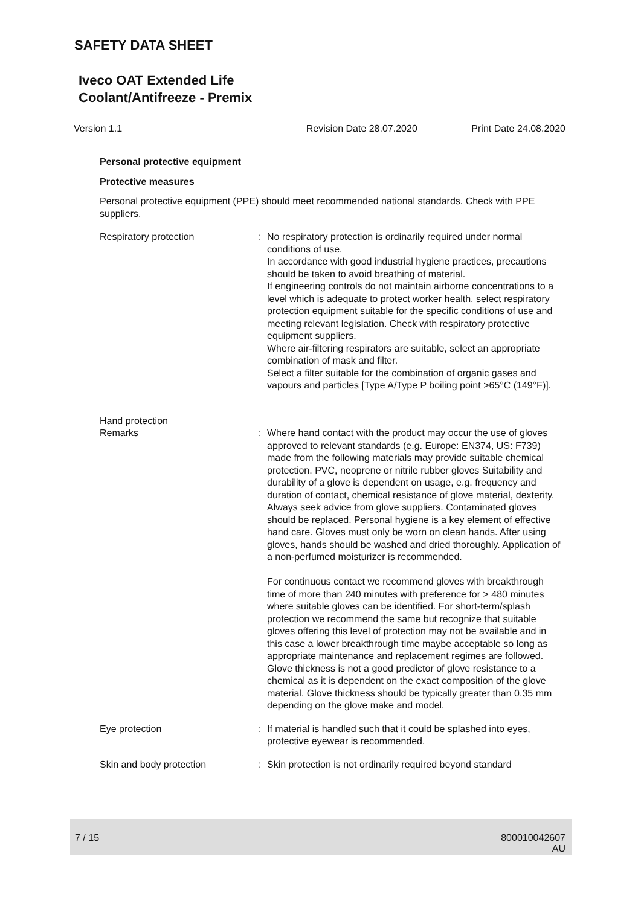SAFETY DATA SHEET
Iveco OAT Extended Life
Coolant/Antifreeze - Premix
Version 1.1 Revision Date 28.07.2020 Print Date 24.08.2020
Personal protective equipment
Protective measures
Personal protective equipment (PPE) should meet recommended national standards. Check with PPE suppliers.
Respiratory protection : No respiratory protection is ordinarily required under normal conditions of use.
In accordance with good industrial hygiene practices, precautions should be taken to avoid breathing of material.
If engineering controls do not maintain airborne concentrations to a level which is adequate to protect worker health, select respiratory protection equipment suitable for the specific conditions of use and meeting relevant legislation. Check with respiratory protective equipment suppliers.
Where air-filtering respirators are suitable, select an appropriate combination of mask and filter.
Select a filter suitable for the combination of organic gases and vapours and particles [Type A/Type P boiling point >65°C (149°F)].
Hand protection
Remarks : Where hand contact with the product may occur the use of gloves approved to relevant standards (e.g. Europe: EN374, US: F739) made from the following materials may provide suitable chemical protection. PVC, neoprene or nitrile rubber gloves Suitability and durability of a glove is dependent on usage, e.g. frequency and duration of contact, chemical resistance of glove material, dexterity. Always seek advice from glove suppliers. Contaminated gloves should be replaced. Personal hygiene is a key element of effective hand care. Gloves must only be worn on clean hands. After using gloves, hands should be washed and dried thoroughly. Application of a non-perfumed moisturizer is recommended.
For continuous contact we recommend gloves with breakthrough time of more than 240 minutes with preference for > 480 minutes where suitable gloves can be identified. For short-term/splash protection we recommend the same but recognize that suitable gloves offering this level of protection may not be available and in this case a lower breakthrough time maybe acceptable so long as appropriate maintenance and replacement regimes are followed. Glove thickness is not a good predictor of glove resistance to a chemical as it is dependent on the exact composition of the glove material. Glove thickness should be typically greater than 0.35 mm depending on the glove make and model.
Eye protection : If material is handled such that it could be splashed into eyes, protective eyewear is recommended.
Skin and body protection : Skin protection is not ordinarily required beyond standard
7 / 15
800010042607
AU